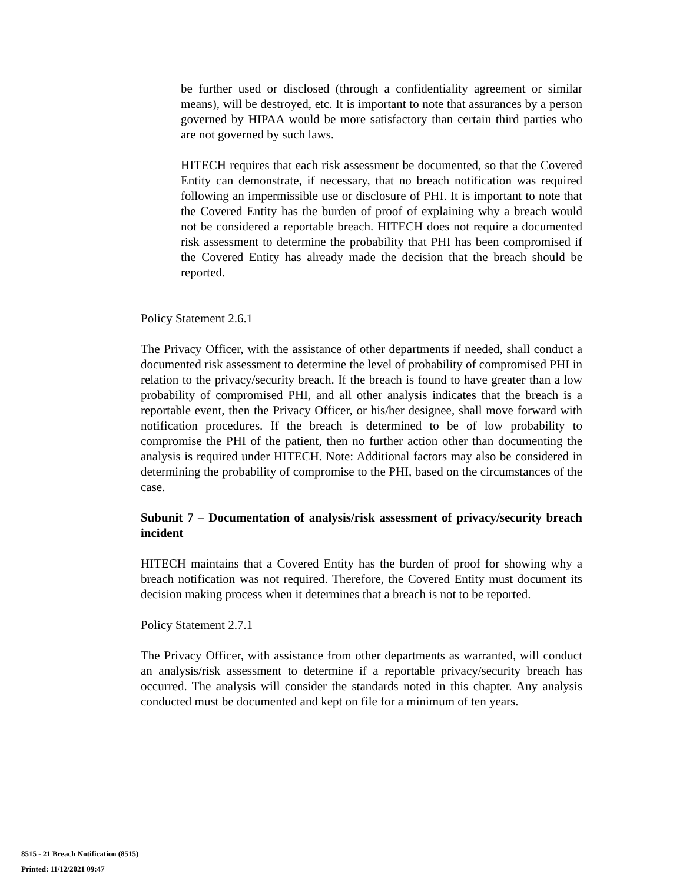be further used or disclosed (through a confidentiality agreement or similar means), will be destroyed, etc. It is important to note that assurances by a person governed by HIPAA would be more satisfactory than certain third parties who are not governed by such laws.
HITECH requires that each risk assessment be documented, so that the Covered Entity can demonstrate, if necessary, that no breach notification was required following an impermissible use or disclosure of PHI. It is important to note that the Covered Entity has the burden of proof of explaining why a breach would not be considered a reportable breach. HITECH does not require a documented risk assessment to determine the probability that PHI has been compromised if the Covered Entity has already made the decision that the breach should be reported.
Policy Statement 2.6.1
The Privacy Officer, with the assistance of other departments if needed, shall conduct a documented risk assessment to determine the level of probability of compromised PHI in relation to the privacy/security breach. If the breach is found to have greater than a low probability of compromised PHI, and all other analysis indicates that the breach is a reportable event, then the Privacy Officer, or his/her designee, shall move forward with notification procedures. If the breach is determined to be of low probability to compromise the PHI of the patient, then no further action other than documenting the analysis is required under HITECH. Note: Additional factors may also be considered in determining the probability of compromise to the PHI, based on the circumstances of the case.
Subunit 7 – Documentation of analysis/risk assessment of privacy/security breach incident
HITECH maintains that a Covered Entity has the burden of proof for showing why a breach notification was not required. Therefore, the Covered Entity must document its decision making process when it determines that a breach is not to be reported.
Policy Statement 2.7.1
The Privacy Officer, with assistance from other departments as warranted, will conduct an analysis/risk assessment to determine if a reportable privacy/security breach has occurred. The analysis will consider the standards noted in this chapter. Any analysis conducted must be documented and kept on file for a minimum of ten years.
8515 - 21 Breach Notification (8515)
Printed: 11/12/2021 09:47